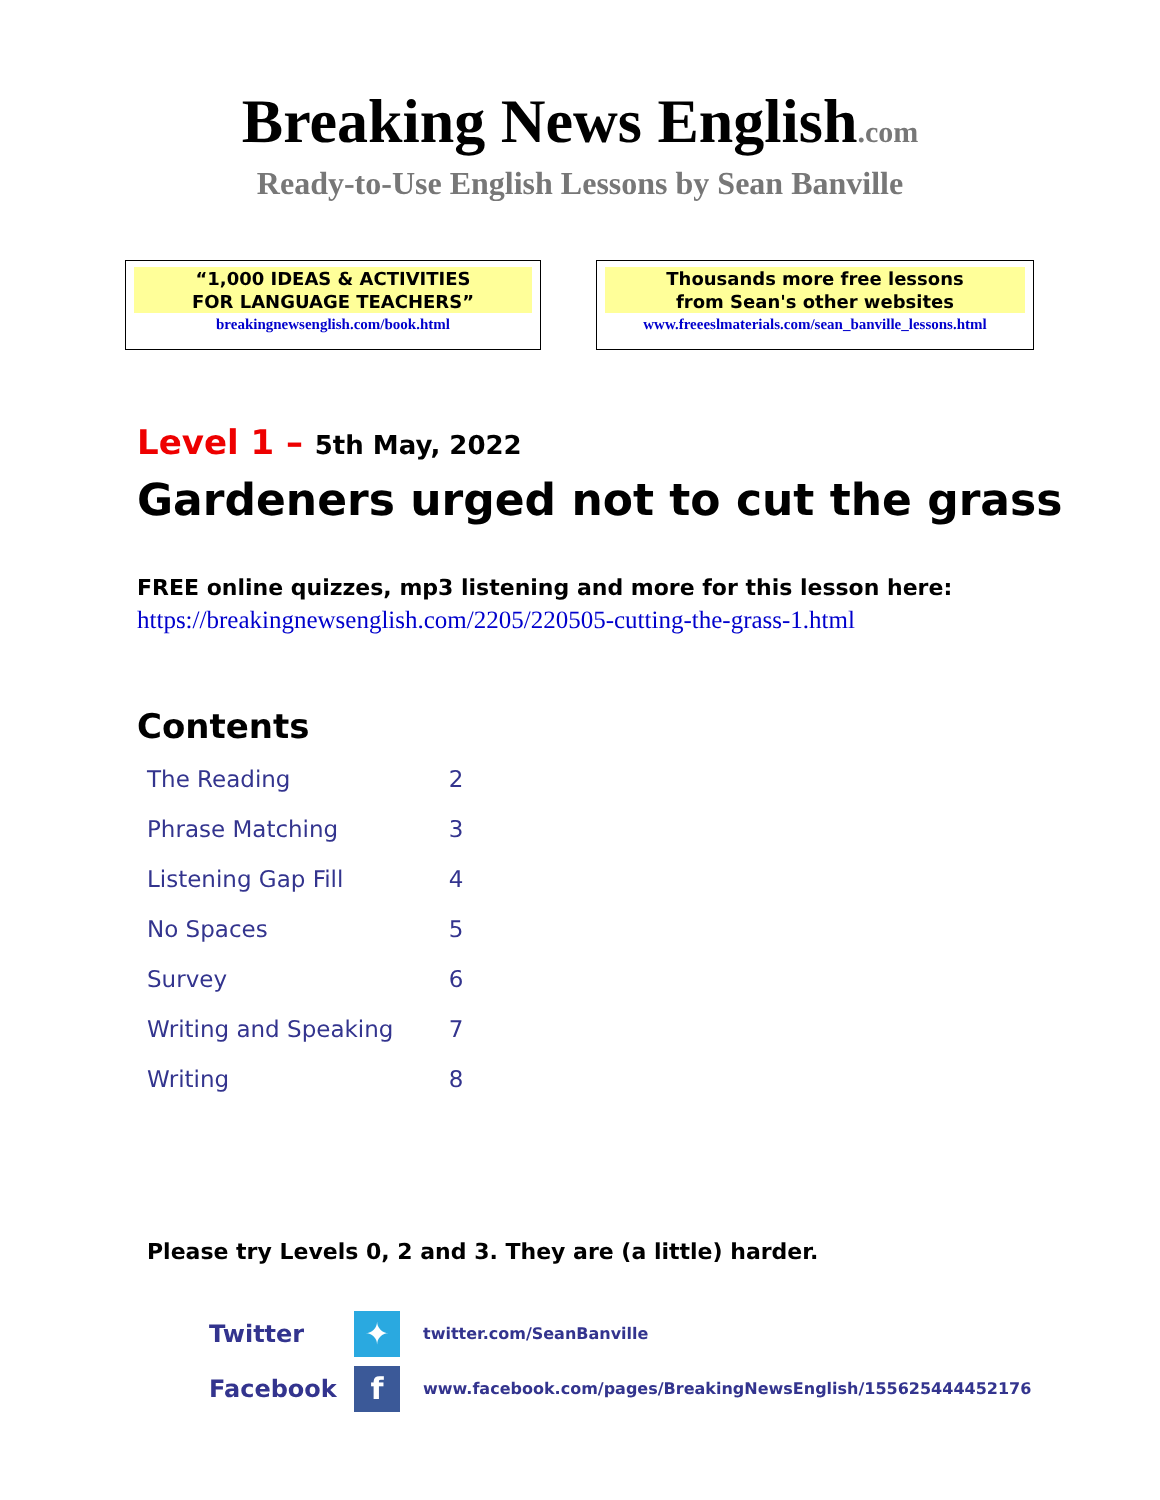Breaking News English.com
Ready-to-Use English Lessons by Sean Banville
“1,000 IDEAS & ACTIVITIES
FOR LANGUAGE TEACHERS”
breakingnewsenglish.com/book.html
Thousands more free lessons
from Sean's other websites
www.freeeslmaterials.com/sean_banville_lessons.html
Level 1 – 5th May, 2022
Gardeners urged not to cut the grass
FREE online quizzes, mp3 listening and more for this lesson here:
https://breakingnewsenglish.com/2205/220505-cutting-the-grass-1.html
Contents
| The Reading | 2 |
| Phrase Matching | 3 |
| Listening Gap Fill | 4 |
| No Spaces | 5 |
| Survey | 6 |
| Writing and Speaking | 7 |
| Writing | 8 |
Please try Levels 0, 2 and 3. They are (a little) harder.
Twitter ✦ twitter.com/SeanBanville
Facebook f www.facebook.com/pages/BreakingNewsEnglish/155625444452176